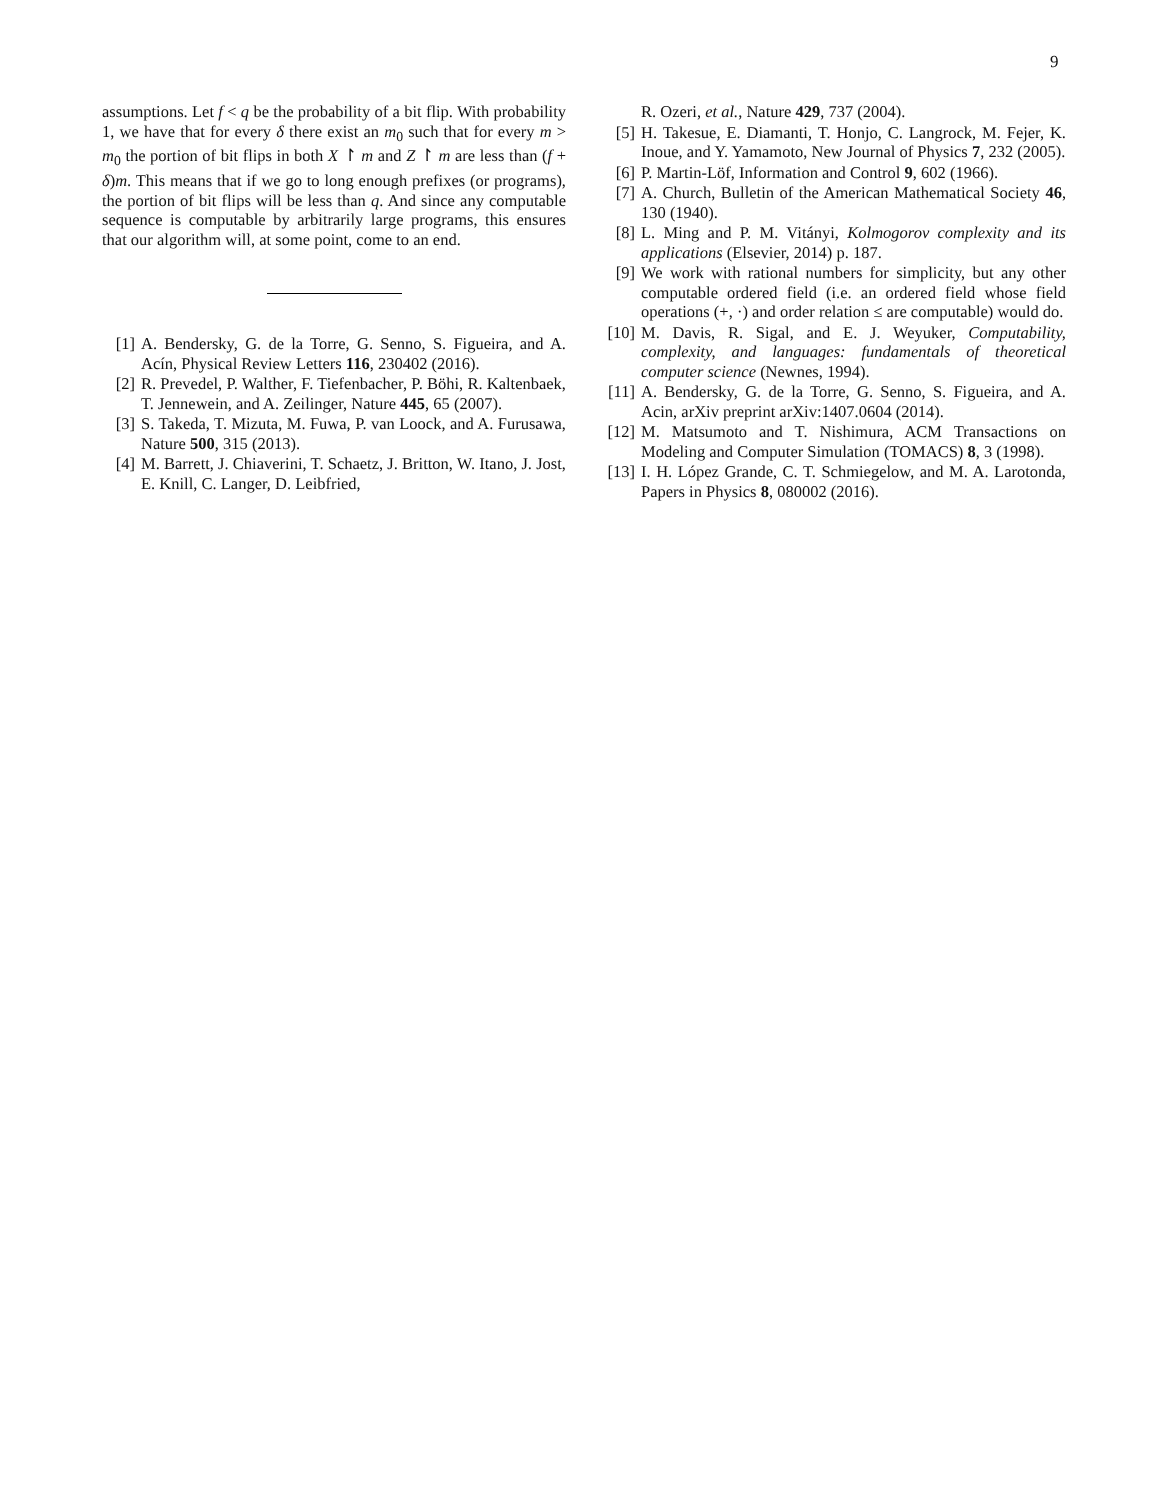9
assumptions. Let f < q be the probability of a bit flip. With probability 1, we have that for every δ there exist an m<sub>0</sub> such that for every m > m<sub>0</sub> the portion of bit flips in both X ↾ m and Z ↾ m are less than (f + δ)m. This means that if we go to long enough prefixes (or programs), the portion of bit flips will be less than q. And since any computable sequence is computable by arbitrarily large programs, this ensures that our algorithm will, at some point, come to an end.
[1] A. Bendersky, G. de la Torre, G. Senno, S. Figueira, and A. Acín, Physical Review Letters 116, 230402 (2016).
[2] R. Prevedel, P. Walther, F. Tiefenbacher, P. Böhi, R. Kaltenbaek, T. Jennewein, and A. Zeilinger, Nature 445, 65 (2007).
[3] S. Takeda, T. Mizuta, M. Fuwa, P. van Loock, and A. Furusawa, Nature 500, 315 (2013).
[4] M. Barrett, J. Chiaverini, T. Schaetz, J. Britton, W. Itano, J. Jost, E. Knill, C. Langer, D. Leibfried,
R. Ozeri, et al., Nature 429, 737 (2004).
[5] H. Takesue, E. Diamanti, T. Honjo, C. Langrock, M. Fejer, K. Inoue, and Y. Yamamoto, New Journal of Physics 7, 232 (2005).
[6] P. Martin-Löf, Information and Control 9, 602 (1966).
[7] A. Church, Bulletin of the American Mathematical Society 46, 130 (1940).
[8] L. Ming and P. M. Vitányi, Kolmogorov complexity and its applications (Elsevier, 2014) p. 187.
[9] We work with rational numbers for simplicity, but any other computable ordered field (i.e. an ordered field whose field operations (+, ·) and order relation ≤ are computable) would do.
[10] M. Davis, R. Sigal, and E. J. Weyuker, Computability, complexity, and languages: fundamentals of theoretical computer science (Newnes, 1994).
[11] A. Bendersky, G. de la Torre, G. Senno, S. Figueira, and A. Acin, arXiv preprint arXiv:1407.0604 (2014).
[12] M. Matsumoto and T. Nishimura, ACM Transactions on Modeling and Computer Simulation (TOMACS) 8, 3 (1998).
[13] I. H. López Grande, C. T. Schmiegelow, and M. A. Larotonda, Papers in Physics 8, 080002 (2016).